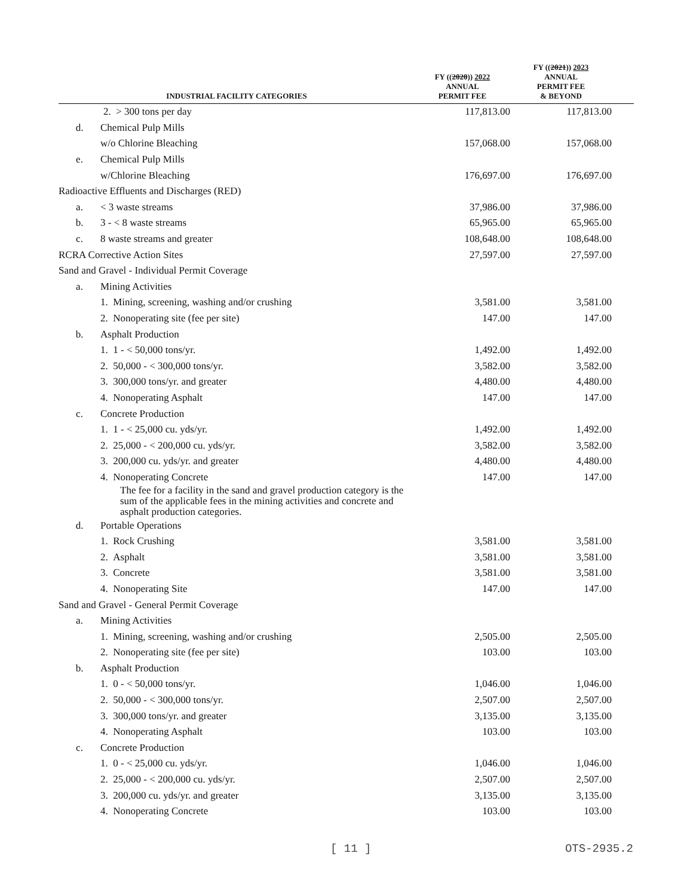| INDUSTRIAL FACILITY CATEGORIES | | | FY (( 2020 )) 2022 ANNUAL PERMIT FEE | FY (( 2021 )) 2023 ANNUAL PERMIT FEE & BEYOND |
| --- | --- | --- | --- | --- |
| | | 2. > 300 tons per day | 117,813.00 | 117,813.00 |
| d. | | Chemical Pulp Mills | | |
| | | w/o Chlorine Bleaching | 157,068.00 | 157,068.00 |
| e. | | Chemical Pulp Mills | | |
| | | w/Chlorine Bleaching | 176,697.00 | 176,697.00 |
| Radioactive Effluents and Discharges (RED) | | | | |
| a. | | < 3 waste streams | 37,986.00 | 37,986.00 |
| b. | | 3 - < 8 waste streams | 65,965.00 | 65,965.00 |
| c. | | 8 waste streams and greater | 108,648.00 | 108,648.00 |
| RCRA Corrective Action Sites | | | 27,597.00 | 27,597.00 |
| Sand and Gravel - Individual Permit Coverage | | | | |
| a. | | Mining Activities | | |
| | | 1. Mining, screening, washing and/or crushing | 3,581.00 | 3,581.00 |
| | | 2. Nonoperating site (fee per site) | 147.00 | 147.00 |
| b. | | Asphalt Production | | |
| | | 1. 1 - < 50,000 tons/yr. | 1,492.00 | 1,492.00 |
| | | 2. 50,000 - < 300,000 tons/yr. | 3,582.00 | 3,582.00 |
| | | 3. 300,000 tons/yr. and greater | 4,480.00 | 4,480.00 |
| | | 4. Nonoperating Asphalt | 147.00 | 147.00 |
| c. | | Concrete Production | | |
| | | 1. 1 - < 25,000 cu. yds/yr. | 1,492.00 | 1,492.00 |
| | | 2. 25,000 - < 200,000 cu. yds/yr. | 3,582.00 | 3,582.00 |
| | | 3. 200,000 cu. yds/yr. and greater | 4,480.00 | 4,480.00 |
| | | 4. Nonoperating Concrete | 147.00 | 147.00 |
| | | The fee for a facility in the sand and gravel production category is the sum of the applicable fees in the mining activities and concrete and asphalt production categories. | | |
| d. | | Portable Operations | | |
| | | 1. Rock Crushing | 3,581.00 | 3,581.00 |
| | | 2. Asphalt | 3,581.00 | 3,581.00 |
| | | 3. Concrete | 3,581.00 | 3,581.00 |
| | | 4. Nonoperating Site | 147.00 | 147.00 |
| Sand and Gravel - General Permit Coverage | | | | |
| a. | | Mining Activities | | |
| | | 1. Mining, screening, washing and/or crushing | 2,505.00 | 2,505.00 |
| | | 2. Nonoperating site (fee per site) | 103.00 | 103.00 |
| b. | | Asphalt Production | | |
| | | 1. 0 - < 50,000 tons/yr. | 1,046.00 | 1,046.00 |
| | | 2. 50,000 - < 300,000 tons/yr. | 2,507.00 | 2,507.00 |
| | | 3. 300,000 tons/yr. and greater | 3,135.00 | 3,135.00 |
| | | 4. Nonoperating Asphalt | 103.00 | 103.00 |
| c. | | Concrete Production | | |
| | | 1. 0 - < 25,000 cu. yds/yr. | 1,046.00 | 1,046.00 |
| | | 2. 25,000 - < 200,000 cu. yds/yr. | 2,507.00 | 2,507.00 |
| | | 3. 200,000 cu. yds/yr. and greater | 3,135.00 | 3,135.00 |
| | | 4. Nonoperating Concrete | 103.00 | 103.00 |
[ 11 ] OTS-2935.2